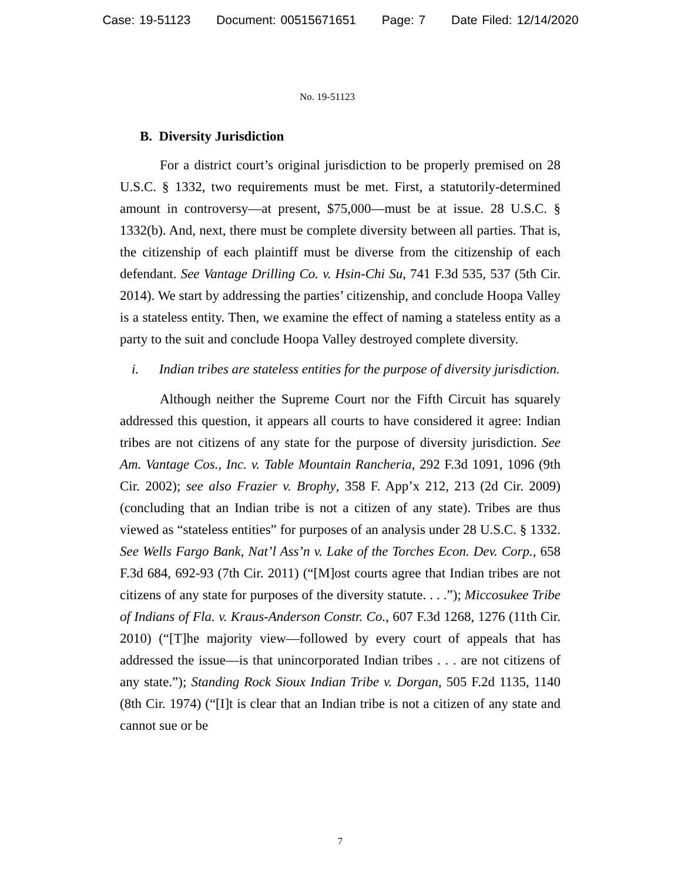Case: 19-51123 Document: 00515671651 Page: 7 Date Filed: 12/14/2020
No. 19-51123
B. Diversity Jurisdiction
For a district court’s original jurisdiction to be properly premised on 28 U.S.C. § 1332, two requirements must be met. First, a statutorily-determined amount in controversy—at present, $75,000—must be at issue. 28 U.S.C. § 1332(b). And, next, there must be complete diversity between all parties. That is, the citizenship of each plaintiff must be diverse from the citizenship of each defendant. See Vantage Drilling Co. v. Hsin-Chi Su, 741 F.3d 535, 537 (5th Cir. 2014). We start by addressing the parties’ citizenship, and conclude Hoopa Valley is a stateless entity. Then, we examine the effect of naming a stateless entity as a party to the suit and conclude Hoopa Valley destroyed complete diversity.
i. Indian tribes are stateless entities for the purpose of diversity jurisdiction.
Although neither the Supreme Court nor the Fifth Circuit has squarely addressed this question, it appears all courts to have considered it agree: Indian tribes are not citizens of any state for the purpose of diversity jurisdiction. See Am. Vantage Cos., Inc. v. Table Mountain Rancheria, 292 F.3d 1091, 1096 (9th Cir. 2002); see also Frazier v. Brophy, 358 F. App’x 212, 213 (2d Cir. 2009) (concluding that an Indian tribe is not a citizen of any state). Tribes are thus viewed as “stateless entities” for purposes of an analysis under 28 U.S.C. § 1332. See Wells Fargo Bank, Nat’l Ass’n v. Lake of the Torches Econ. Dev. Corp., 658 F.3d 684, 692-93 (7th Cir. 2011) (“[M]ost courts agree that Indian tribes are not citizens of any state for purposes of the diversity statute. . . .”); Miccosukee Tribe of Indians of Fla. v. Kraus-Anderson Constr. Co., 607 F.3d 1268, 1276 (11th Cir. 2010) (“[T]he majority view—followed by every court of appeals that has addressed the issue—is that unincorporated Indian tribes . . . are not citizens of any state.”); Standing Rock Sioux Indian Tribe v. Dorgan, 505 F.2d 1135, 1140 (8th Cir. 1974) (“[I]t is clear that an Indian tribe is not a citizen of any state and cannot sue or be
7